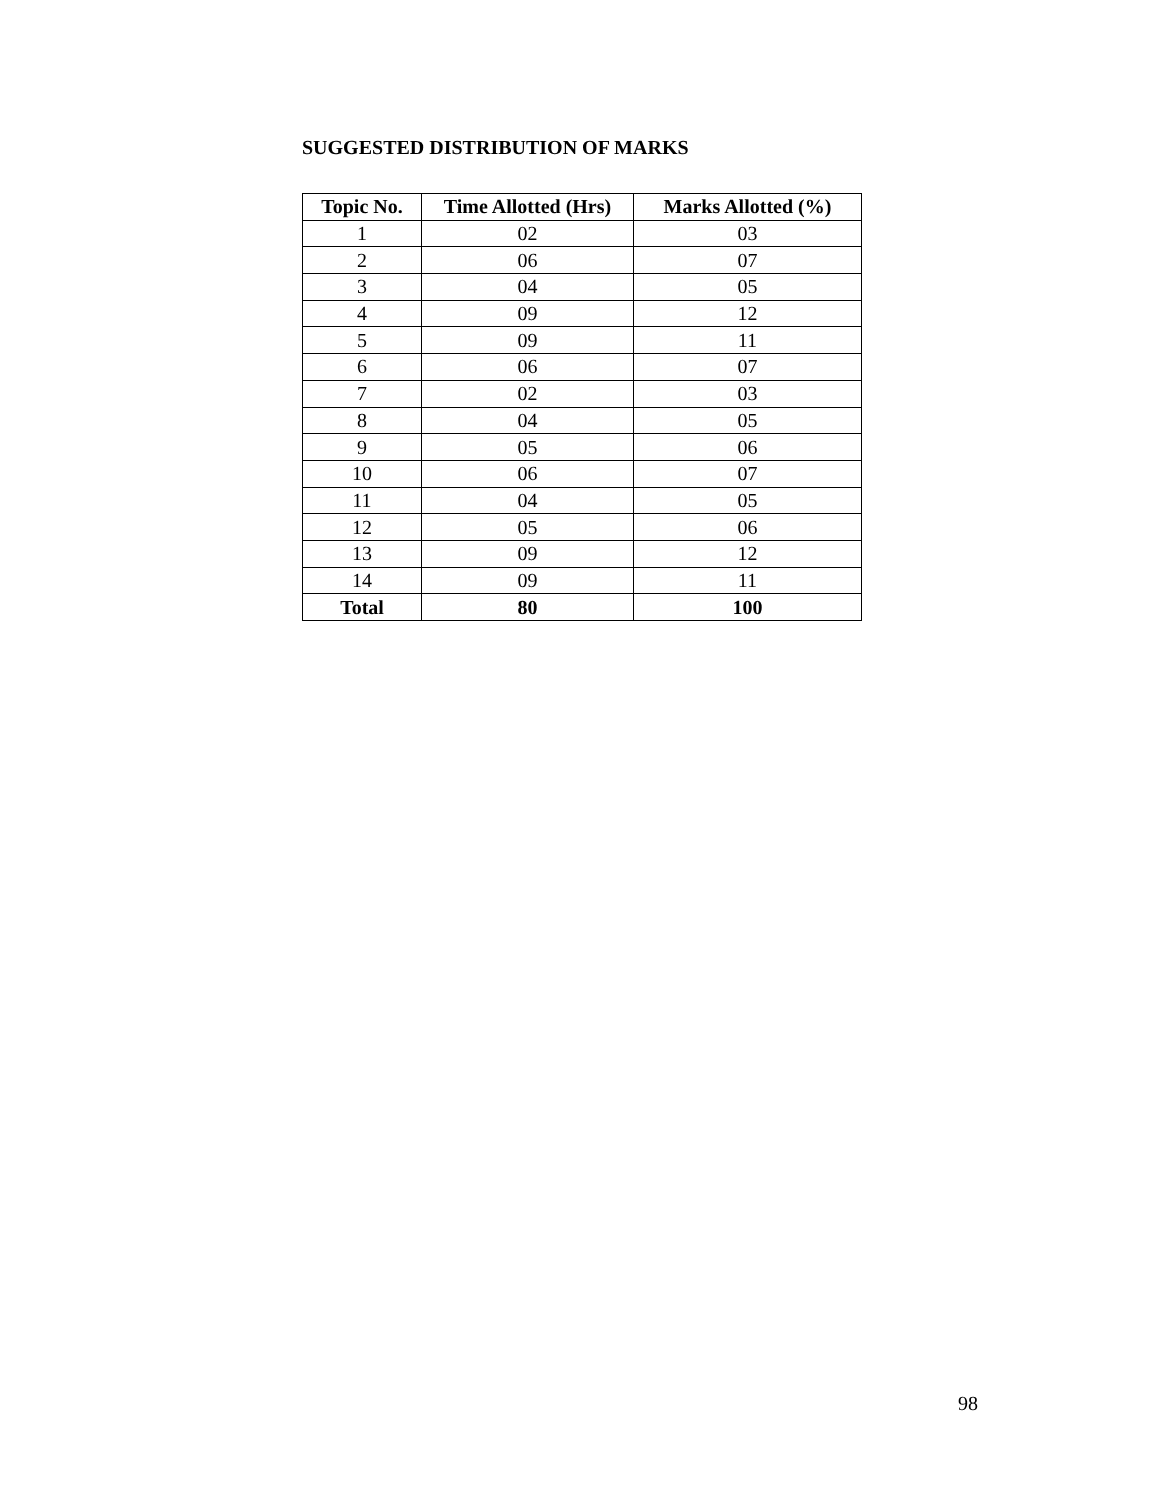SUGGESTED DISTRIBUTION OF MARKS
| Topic No. | Time Allotted (Hrs) | Marks Allotted (%) |
| --- | --- | --- |
| 1 | 02 | 03 |
| 2 | 06 | 07 |
| 3 | 04 | 05 |
| 4 | 09 | 12 |
| 5 | 09 | 11 |
| 6 | 06 | 07 |
| 7 | 02 | 03 |
| 8 | 04 | 05 |
| 9 | 05 | 06 |
| 10 | 06 | 07 |
| 11 | 04 | 05 |
| 12 | 05 | 06 |
| 13 | 09 | 12 |
| 14 | 09 | 11 |
| Total | 80 | 100 |
98